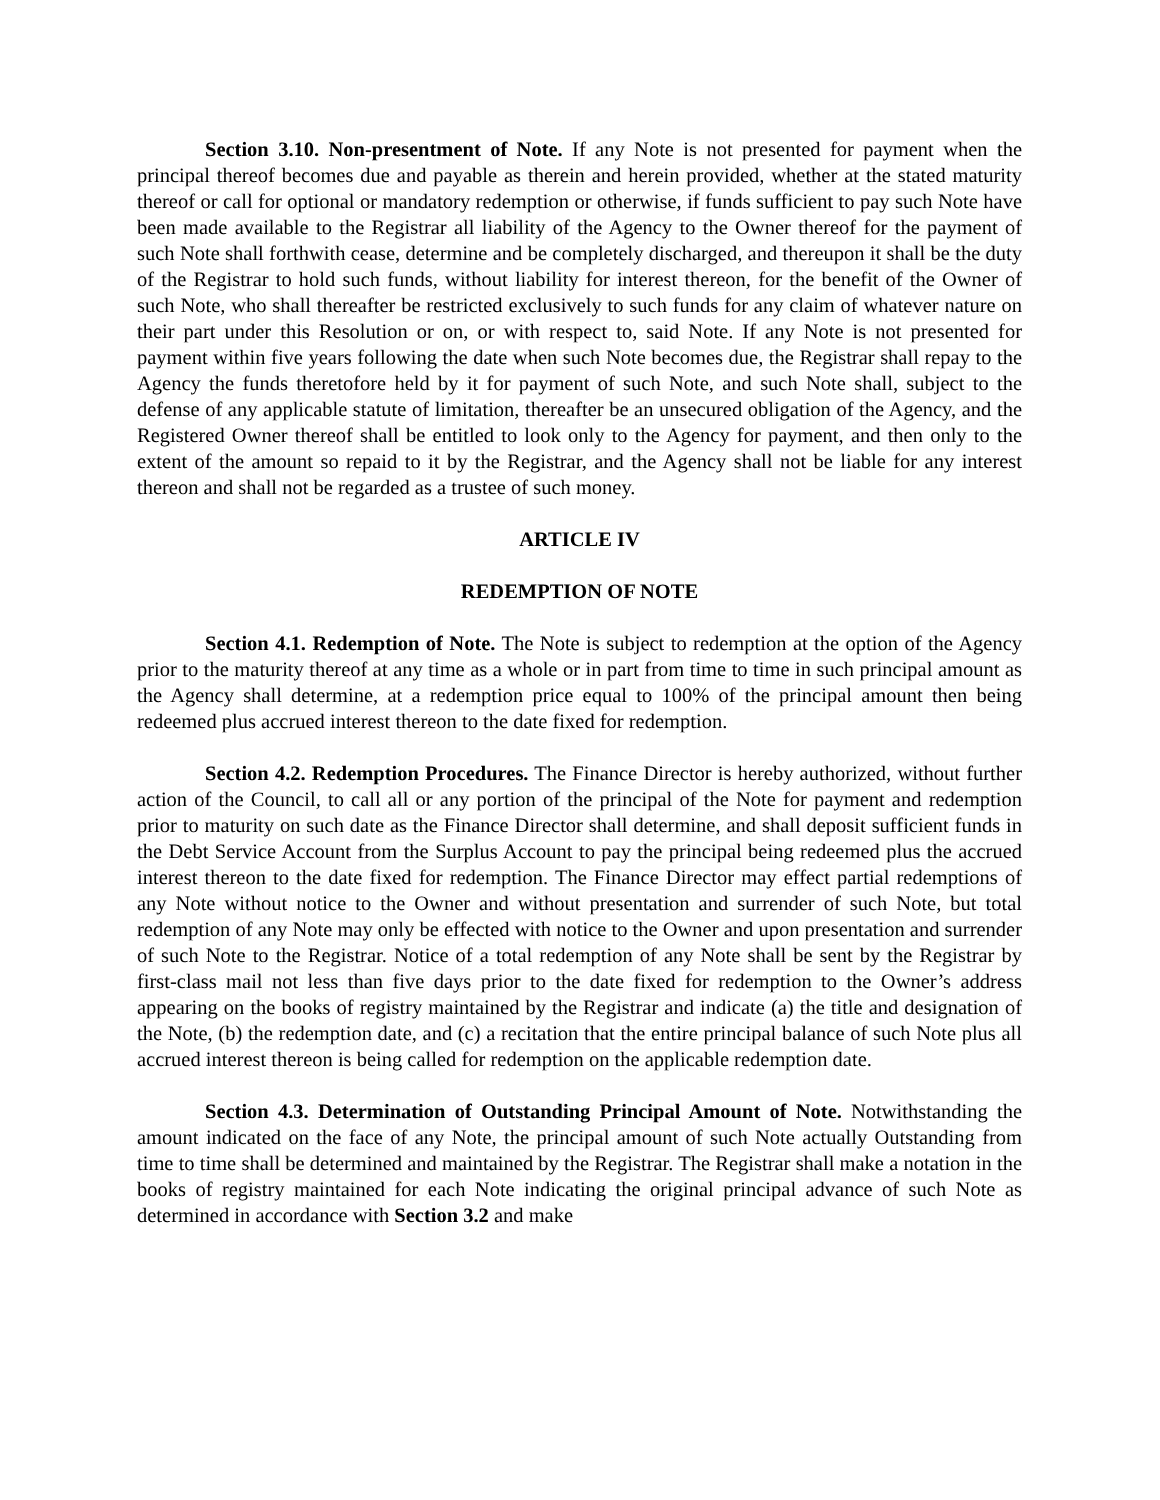Section 3.10. Non-presentment of Note. If any Note is not presented for payment when the principal thereof becomes due and payable as therein and herein provided, whether at the stated maturity thereof or call for optional or mandatory redemption or otherwise, if funds sufficient to pay such Note have been made available to the Registrar all liability of the Agency to the Owner thereof for the payment of such Note shall forthwith cease, determine and be completely discharged, and thereupon it shall be the duty of the Registrar to hold such funds, without liability for interest thereon, for the benefit of the Owner of such Note, who shall thereafter be restricted exclusively to such funds for any claim of whatever nature on their part under this Resolution or on, or with respect to, said Note. If any Note is not presented for payment within five years following the date when such Note becomes due, the Registrar shall repay to the Agency the funds theretofore held by it for payment of such Note, and such Note shall, subject to the defense of any applicable statute of limitation, thereafter be an unsecured obligation of the Agency, and the Registered Owner thereof shall be entitled to look only to the Agency for payment, and then only to the extent of the amount so repaid to it by the Registrar, and the Agency shall not be liable for any interest thereon and shall not be regarded as a trustee of such money.
ARTICLE IV
REDEMPTION OF NOTE
Section 4.1. Redemption of Note. The Note is subject to redemption at the option of the Agency prior to the maturity thereof at any time as a whole or in part from time to time in such principal amount as the Agency shall determine, at a redemption price equal to 100% of the principal amount then being redeemed plus accrued interest thereon to the date fixed for redemption.
Section 4.2. Redemption Procedures. The Finance Director is hereby authorized, without further action of the Council, to call all or any portion of the principal of the Note for payment and redemption prior to maturity on such date as the Finance Director shall determine, and shall deposit sufficient funds in the Debt Service Account from the Surplus Account to pay the principal being redeemed plus the accrued interest thereon to the date fixed for redemption. The Finance Director may effect partial redemptions of any Note without notice to the Owner and without presentation and surrender of such Note, but total redemption of any Note may only be effected with notice to the Owner and upon presentation and surrender of such Note to the Registrar. Notice of a total redemption of any Note shall be sent by the Registrar by first-class mail not less than five days prior to the date fixed for redemption to the Owner’s address appearing on the books of registry maintained by the Registrar and indicate (a) the title and designation of the Note, (b) the redemption date, and (c) a recitation that the entire principal balance of such Note plus all accrued interest thereon is being called for redemption on the applicable redemption date.
Section 4.3. Determination of Outstanding Principal Amount of Note. Notwithstanding the amount indicated on the face of any Note, the principal amount of such Note actually Outstanding from time to time shall be determined and maintained by the Registrar. The Registrar shall make a notation in the books of registry maintained for each Note indicating the original principal advance of such Note as determined in accordance with Section 3.2 and make